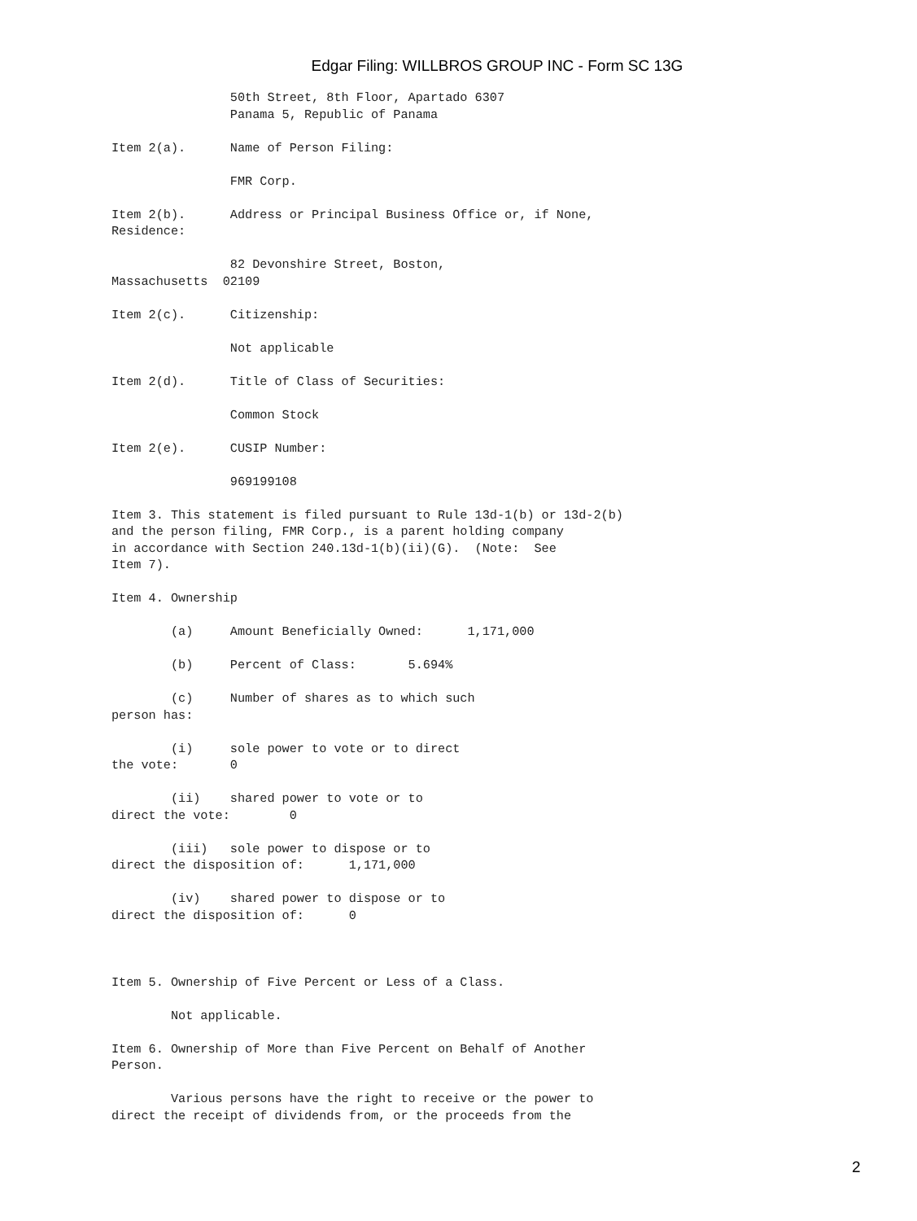Edgar Filing: WILLBROS GROUP INC - Form SC 13G
                50th Street, 8th Floor, Apartado 6307
                Panama 5, Republic of Panama

Item 2(a).      Name of Person Filing:

                FMR Corp.

Item 2(b).      Address or Principal Business Office or, if None,
Residence:

                82 Devonshire Street, Boston,
Massachusetts  02109

Item 2(c).      Citizenship:

                Not applicable

Item 2(d).      Title of Class of Securities:

                Common Stock

Item 2(e).      CUSIP Number:

                969199108

Item 3. This statement is filed pursuant to Rule 13d-1(b) or 13d-2(b)
and the person filing, FMR Corp., is a parent holding company
in accordance with Section 240.13d-1(b)(ii)(G).  (Note:  See
Item 7).

Item 4. Ownership

        (a)     Amount Beneficially Owned:      1,171,000

        (b)     Percent of Class:       5.694%

        (c)     Number of shares as to which such
person has:

        (i)     sole power to vote or to direct
the vote:       0

        (ii)    shared power to vote or to
direct the vote:        0

        (iii)   sole power to dispose or to
direct the disposition of:      1,171,000

        (iv)    shared power to dispose or to
direct the disposition of:      0



Item 5. Ownership of Five Percent or Less of a Class.

        Not applicable.

Item 6. Ownership of More than Five Percent on Behalf of Another
Person.

        Various persons have the right to receive or the power to
direct the receipt of dividends from, or the proceeds from the
2